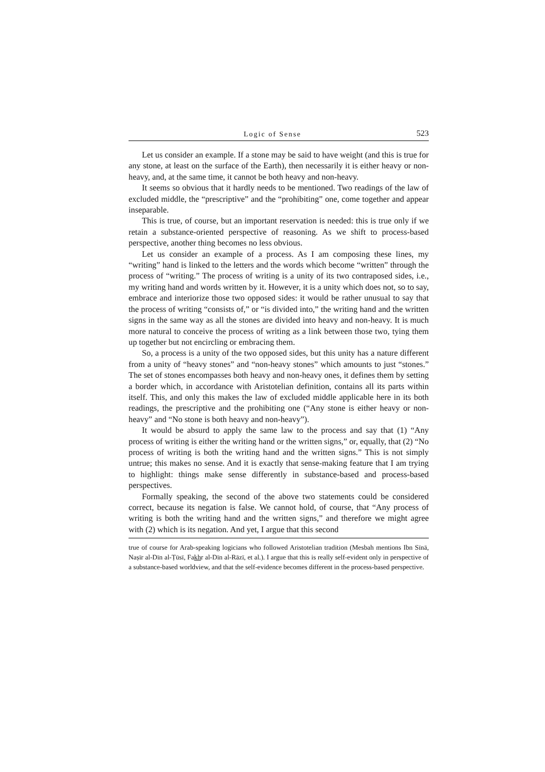Logic of Sense 523
Let us consider an example. If a stone may be said to have weight (and this is true for any stone, at least on the surface of the Earth), then necessarily it is either heavy or non-heavy, and, at the same time, it cannot be both heavy and non-heavy.
It seems so obvious that it hardly needs to be mentioned. Two readings of the law of excluded middle, the “prescriptive” and the “prohibiting” one, come together and appear inseparable.
This is true, of course, but an important reservation is needed: this is true only if we retain a substance-oriented perspective of reasoning. As we shift to process-based perspective, another thing becomes no less obvious.
Let us consider an example of a process. As I am composing these lines, my “writing” hand is linked to the letters and the words which become “written” through the process of “writing.” The process of writing is a unity of its two contraposed sides, i.e., my writing hand and words written by it. However, it is a unity which does not, so to say, embrace and interiorize those two opposed sides: it would be rather unusual to say that the process of writing “consists of,” or “is divided into,” the writing hand and the written signs in the same way as all the stones are divided into heavy and non-heavy. It is much more natural to conceive the process of writing as a link between those two, tying them up together but not encircling or embracing them.
So, a process is a unity of the two opposed sides, but this unity has a nature different from a unity of “heavy stones” and “non-heavy stones” which amounts to just “stones.” The set of stones encompasses both heavy and non-heavy ones, it defines them by setting a border which, in accordance with Aristotelian definition, contains all its parts within itself. This, and only this makes the law of excluded middle applicable here in its both readings, the prescriptive and the prohibiting one (“Any stone is either heavy or non-heavy” and “No stone is both heavy and non-heavy”).
It would be absurd to apply the same law to the process and say that (1) “Any process of writing is either the writing hand or the written signs,” or, equally, that (2) “No process of writing is both the writing hand and the written signs.” This is not simply untrue; this makes no sense. And it is exactly that sense-making feature that I am trying to highlight: things make sense differently in substance-based and process-based perspectives.
Formally speaking, the second of the above two statements could be considered correct, because its negation is false. We cannot hold, of course, that “Any process of writing is both the writing hand and the written signs,” and therefore we might agree with (2) which is its negation. And yet, I argue that this second
true of course for Arab-speaking logicians who followed Aristotelian tradition (Mesbah mentions Ibn Sīnā, Naṣīr al-Dīn al-Ṭūsī, Fakhr al-Dīn al-Rāzī, et al.). I argue that this is really self-evident only in perspective of a substance-based worldview, and that the self-evidence becomes different in the process-based perspective.